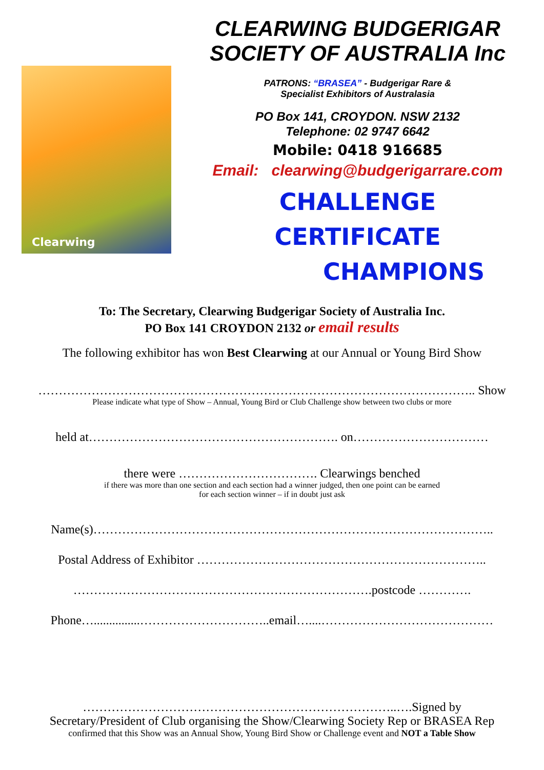Clearwing
CLEARWING BUDGERIGAR
SOCIETY OF AUSTRALIA Inc
PATRONS: “BRASEA” - Budgerigar Rare &
Specialist Exhibitors of Australasia
PO Box 141, CROYDON. NSW 2132
Telephone: 02 9747 6642
Mobile: 0418 916685
Email: clearwing@budgerigarrare.com
CHALLENGE
CERTIFICATE
CHAMPIONS
To: The Secretary, Clearwing Budgerigar Society of Australia Inc.
PO Box 141 CROYDON 2132 or email results
The following exhibitor has won Best Clearwing at our Annual or Young Bird Show
…………………………………………………………………………………………….. Show
Please indicate what type of Show – Annual, Young Bird or Club Challenge show between two clubs or more
held at……………………………………………………. on……………………………
there were ……………………………. Clearwings benched
if there was more than one section and each section had a winner judged, then one point can be earned
for each section winner – if in doubt just ask
Name(s)……………………………………………………………………………………..
Postal Address of Exhibitor ……………………………………………………………..
……………………………………………………………….postcode ………….
Phone…...............…………………………..email…....……………………………………
…………………………………………………………………..….Signed by
Secretary/President of Club organising the Show/Clearwing Society Rep or BRASEA Rep
confirmed that this Show was an Annual Show, Young Bird Show or Challenge event and NOT a Table Show